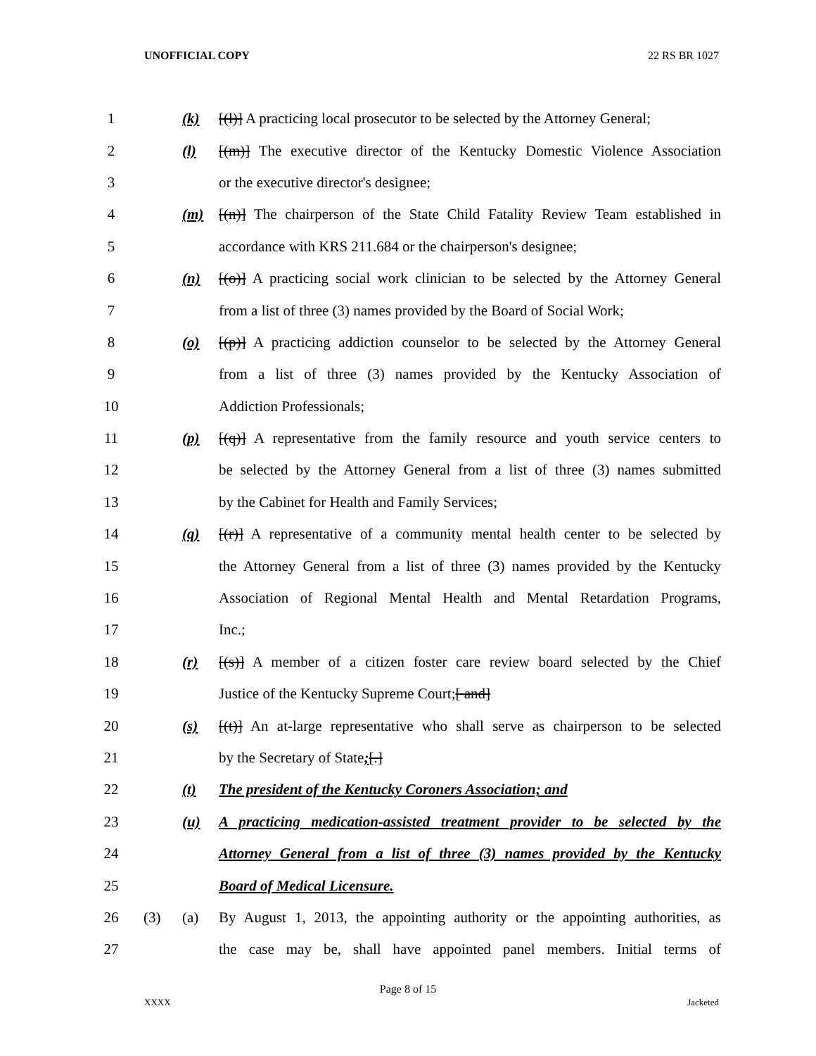UNOFFICIAL COPY 22 RS BR 1027
| 1 | | (k) | [(l)] A practicing local prosecutor to be selected by the Attorney General; |
| 2 | | (l) | [(m)] The executive director of the Kentucky Domestic Violence Association |
| 3 | | | or the executive director's designee; |
| 4 | | (m) | [(n)] The chairperson of the State Child Fatality Review Team established in |
| 5 | | | accordance with KRS 211.684 or the chairperson's designee; |
| 6 | | (n) | [(o)] A practicing social work clinician to be selected by the Attorney General |
| 7 | | | from a list of three (3) names provided by the Board of Social Work; |
| 8 | | (o) | [(p)] A practicing addiction counselor to be selected by the Attorney General |
| 9 | | | from a list of three (3) names provided by the Kentucky Association of |
| 10 | | | Addiction Professionals; |
| 11 | | (p) | [(q)] A representative from the family resource and youth service centers to |
| 12 | | | be selected by the Attorney General from a list of three (3) names submitted |
| 13 | | | by the Cabinet for Health and Family Services; |
| 14 | | (q) | [(r)] A representative of a community mental health center to be selected by |
| 15 | | | the Attorney General from a list of three (3) names provided by the Kentucky |
| 16 | | | Association of Regional Mental Health and Mental Retardation Programs, |
| 17 | | | Inc.; |
| 18 | | (r) | [(s)] A member of a citizen foster care review board selected by the Chief |
| 19 | | | Justice of the Kentucky Supreme Court; [ and] |
| 20 | | (s) | [(t)] An at-large representative who shall serve as chairperson to be selected |
| 21 | | | by the Secretary of State ; [.] |
| 22 | | (t) | The president of the Kentucky Coroners Association; and |
| 23 | | (u) | A practicing medication-assisted treatment provider to be selected by the |
| 24 | | | Attorney General from a list of three (3) names provided by the Kentucky |
| 25 | | | Board of Medical Licensure. |
| 26 | (3) | (a) | By August 1, 2013, the appointing authority or the appointing authorities, as |
| 27 | | | the case may be, shall have appointed panel members. Initial terms of |
Page 8 of 15
XXXX Jacketed